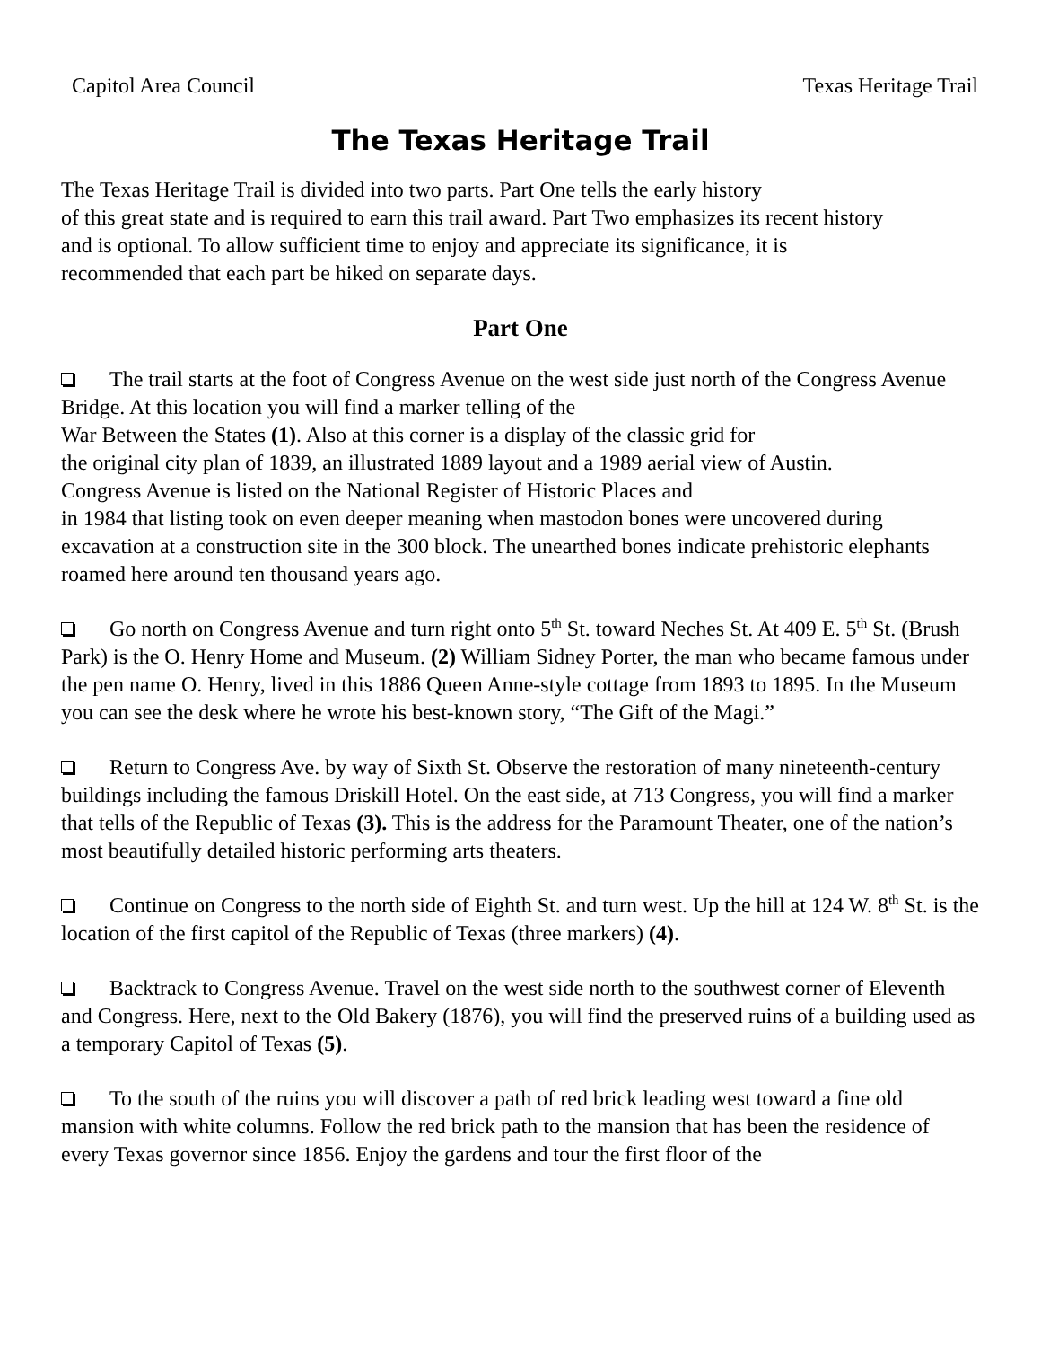Capitol Area Council Texas Heritage Trail
The Texas Heritage Trail
The Texas Heritage Trail is divided into two parts. Part One tells the early history
of this great state and is required to earn this trail award. Part Two emphasizes its recent history
and is optional. To allow sufficient time to enjoy and appreciate its significance, it is
recommended that each part be hiked on separate days.
Part One
The trail starts at the foot of Congress Avenue on the west side just north of the Congress Avenue Bridge. At this location you will find a marker telling of the
War Between the States (1). Also at this corner is a display of the classic grid for
the original city plan of 1839, an illustrated 1889 layout and a 1989 aerial view of Austin.
Congress Avenue is listed on the National Register of Historic Places and
in 1984 that listing took on even deeper meaning when mastodon bones were uncovered during excavation at a construction site in the 300 block. The unearthed bones indicate prehistoric elephants roamed here around ten thousand years ago.
Go north on Congress Avenue and turn right onto 5<sup>th</sup> St. toward Neches St. At 409 E. 5<sup>th</sup> St. (Brush Park) is the O. Henry Home and Museum. (2) William Sidney Porter, the man who became famous under the pen name O. Henry, lived in this 1886 Queen Anne-style cottage from 1893 to 1895. In the Museum you can see the desk where he wrote his best-known story, “The Gift of the Magi.”
Return to Congress Ave. by way of Sixth St. Observe the restoration of many nineteenth-century buildings including the famous Driskill Hotel. On the east side, at 713 Congress, you will find a marker that tells of the Republic of Texas (3). This is the address for the Paramount Theater, one of the nation’s most beautifully detailed historic performing arts theaters.
Continue on Congress to the north side of Eighth St. and turn west. Up the hill at 124 W. 8<sup>th</sup> St. is the location of the first capitol of the Republic of Texas (three markers) (4).
Backtrack to Congress Avenue. Travel on the west side north to the southwest corner of Eleventh and Congress. Here, next to the Old Bakery (1876), you will find the preserved ruins of a building used as a temporary Capitol of Texas (5).
To the south of the ruins you will discover a path of red brick leading west toward a fine old mansion with white columns. Follow the red brick path to the mansion that has been the residence of every Texas governor since 1856. Enjoy the gardens and tour the first floor of the